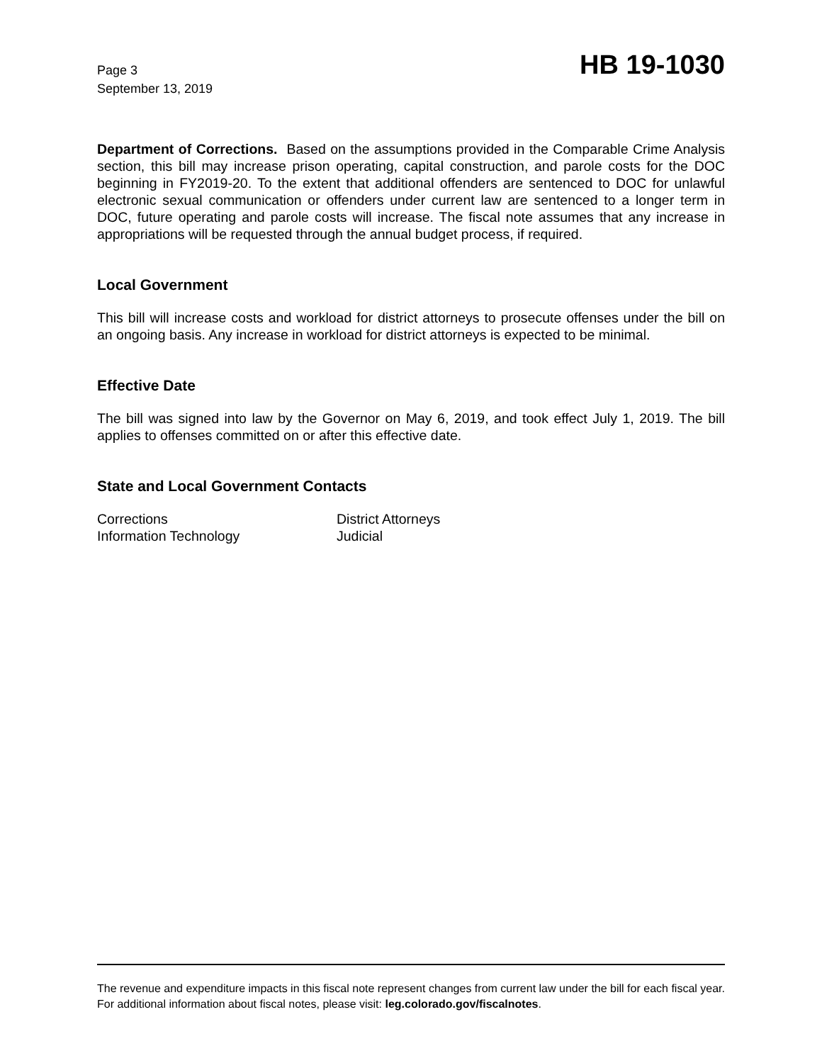Page 3
September 13, 2019
HB 19-1030
Department of Corrections. Based on the assumptions provided in the Comparable Crime Analysis section, this bill may increase prison operating, capital construction, and parole costs for the DOC beginning in FY2019-20. To the extent that additional offenders are sentenced to DOC for unlawful electronic sexual communication or offenders under current law are sentenced to a longer term in DOC, future operating and parole costs will increase. The fiscal note assumes that any increase in appropriations will be requested through the annual budget process, if required.
Local Government
This bill will increase costs and workload for district attorneys to prosecute offenses under the bill on an ongoing basis. Any increase in workload for district attorneys is expected to be minimal.
Effective Date
The bill was signed into law by the Governor on May 6, 2019, and took effect July 1, 2019. The bill applies to offenses committed on or after this effective date.
State and Local Government Contacts
| Corrections | District Attorneys |
| Information Technology | Judicial |
The revenue and expenditure impacts in this fiscal note represent changes from current law under the bill for each fiscal year. For additional information about fiscal notes, please visit: leg.colorado.gov/fiscalnotes.